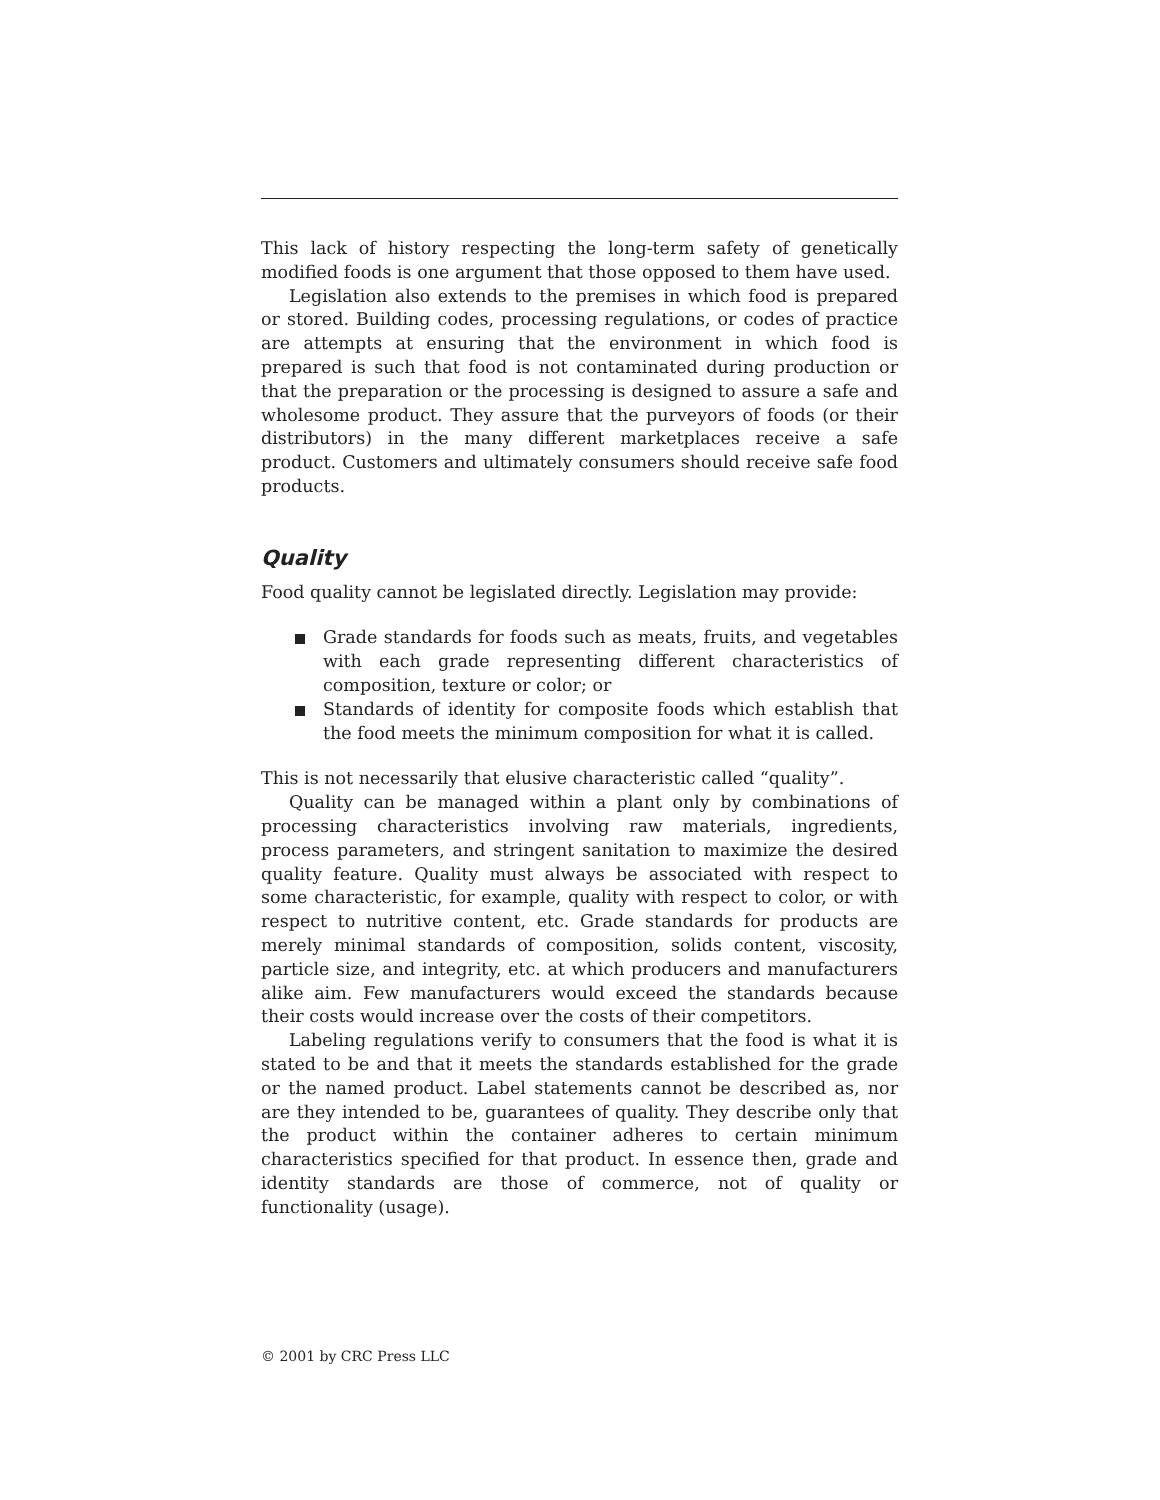This lack of history respecting the long-term safety of genetically modified foods is one argument that those opposed to them have used.
Legislation also extends to the premises in which food is prepared or stored. Building codes, processing regulations, or codes of practice are attempts at ensuring that the environment in which food is prepared is such that food is not contaminated during production or that the preparation or the processing is designed to assure a safe and wholesome product. They assure that the purveyors of foods (or their distributors) in the many different marketplaces receive a safe product. Customers and ultimately consumers should receive safe food products.
Quality
Food quality cannot be legislated directly. Legislation may provide:
Grade standards for foods such as meats, fruits, and vegetables with each grade representing different characteristics of composition, texture or color; or
Standards of identity for composite foods which establish that the food meets the minimum composition for what it is called.
This is not necessarily that elusive characteristic called “quality”.
Quality can be managed within a plant only by combinations of processing characteristics involving raw materials, ingredients, process parameters, and stringent sanitation to maximize the desired quality feature. Quality must always be associated with respect to some characteristic, for example, quality with respect to color, or with respect to nutritive content, etc. Grade standards for products are merely minimal standards of composition, solids content, viscosity, particle size, and integrity, etc. at which producers and manufacturers alike aim. Few manufacturers would exceed the standards because their costs would increase over the costs of their competitors.
Labeling regulations verify to consumers that the food is what it is stated to be and that it meets the standards established for the grade or the named product. Label statements cannot be described as, nor are they intended to be, guarantees of quality. They describe only that the product within the container adheres to certain minimum characteristics specified for that product. In essence then, grade and identity standards are those of commerce, not of quality or functionality (usage).
© 2001 by CRC Press LLC